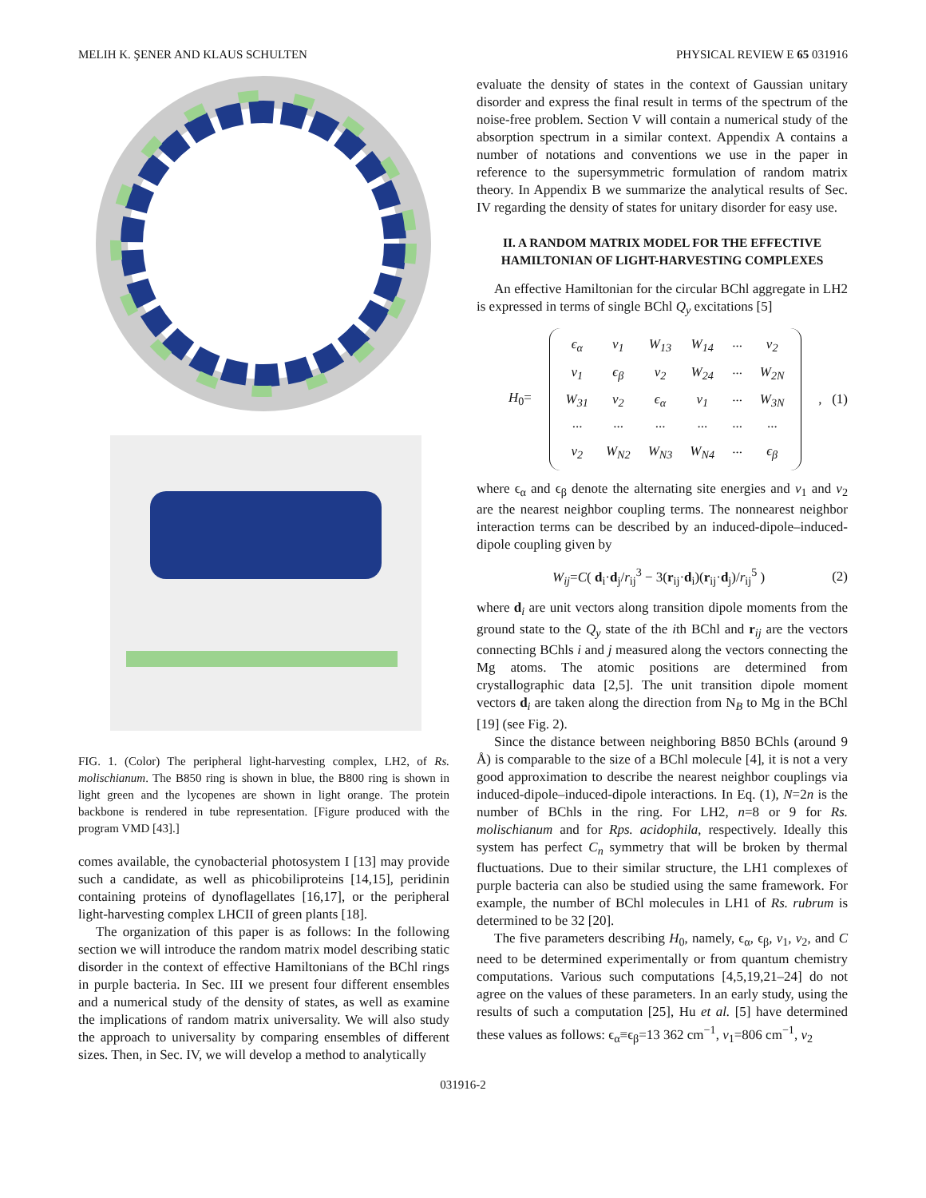MELIH K. ŞENER AND KLAUS SCHULTEN PHYSICAL REVIEW E 65 031916
FIG. 1. (Color) The peripheral light-harvesting complex, LH2, of Rs. molischianum. The B850 ring is shown in blue, the B800 ring is shown in light green and the lycopenes are shown in light orange. The protein backbone is rendered in tube representation. [Figure produced with the program VMD [43].]
comes available, the cynobacterial photosystem I [13] may provide such a candidate, as well as phicobiliproteins [14,15], peridinin containing proteins of dynoflagellates [16,17], or the peripheral light-harvesting complex LHCII of green plants [18].
The organization of this paper is as follows: In the following section we will introduce the random matrix model describing static disorder in the context of effective Hamiltonians of the BChl rings in purple bacteria. In Sec. III we present four different ensembles and a numerical study of the density of states, as well as examine the implications of random matrix universality. We will also study the approach to universality by comparing ensembles of different sizes. Then, in Sec. IV, we will develop a method to analytically
evaluate the density of states in the context of Gaussian unitary disorder and express the final result in terms of the spectrum of the noise-free problem. Section V will contain a numerical study of the absorption spectrum in a similar context. Appendix A contains a number of notations and conventions we use in the paper in reference to the supersymmetric formulation of random matrix theory. In Appendix B we summarize the analytical results of Sec. IV regarding the density of states for unitary disorder for easy use.
II. A RANDOM MATRIX MODEL FOR THE EFFECTIVE HAMILTONIAN OF LIGHT-HARVESTING COMPLEXES
An effective Hamiltonian for the circular BChl aggregate in LH2 is expressed in terms of single BChl Q<sub>y</sub> excitations [5]
H<sub>0</sub>=
| ϵ<sub>α</sub> | v<sub>1</sub> | W<sub>13</sub> | W<sub>14</sub> | ··· | v<sub>2</sub> |
| v<sub>1</sub> | ϵ<sub>β</sub> | v<sub>2</sub> | W<sub>24</sub> | ··· | W<sub>2N</sub> |
| W<sub>31</sub> | v<sub>2</sub> | ϵ<sub>α</sub> | v<sub>1</sub> | ··· | W<sub>3N</sub> |
| ··· | ··· | ··· | ··· | ··· | ··· |
| v<sub>2</sub> | W<sub>N2</sub> | W<sub>N3</sub> | W<sub>N4</sub> | ··· | ϵ<sub>β</sub> |
, (1)
where ϵ<sub>α</sub> and ϵ<sub>β</sub> denote the alternating site energies and v<sub>1</sub> and v<sub>2</sub> are the nearest neighbor coupling terms. The nonnearest neighbor interaction terms can be described by an induced-dipole–induced-dipole coupling given by
W<sub>ij</sub>=C( d<sub>i</sub>·d<sub>j</sub>/r<sub>ij</sub><sup>3</sup> − 3(r<sub>ij</sub>·d<sub>i</sub>)(r<sub>ij</sub>·d<sub>j</sub>)/r<sub>ij</sub><sup>5</sup> ) (2)
where d<sub>i</sub> are unit vectors along transition dipole moments from the ground state to the Q<sub>y</sub> state of the ith BChl and r<sub>ij</sub> are the vectors connecting BChls i and j measured along the vectors connecting the Mg atoms. The atomic positions are determined from crystallographic data [2,5]. The unit transition dipole moment vectors d<sub>i</sub> are taken along the direction from N<sub>B</sub> to Mg in the BChl [19] (see Fig. 2).
Since the distance between neighboring B850 BChls (around 9 Å) is comparable to the size of a BChl molecule [4], it is not a very good approximation to describe the nearest neighbor couplings via induced-dipole–induced-dipole interactions. In Eq. (1), N=2n is the number of BChls in the ring. For LH2, n=8 or 9 for Rs. molischianum and for Rps. acidophila, respectively. Ideally this system has perfect C<sub>n</sub> symmetry that will be broken by thermal fluctuations. Due to their similar structure, the LH1 complexes of purple bacteria can also be studied using the same framework. For example, the number of BChl molecules in LH1 of Rs. rubrum is determined to be 32 [20].
The five parameters describing H<sub>0</sub>, namely, ϵ<sub>α</sub>, ϵ<sub>β</sub>, v<sub>1</sub>, v<sub>2</sub>, and C need to be determined experimentally or from quantum chemistry computations. Various such computations [4,5,19,21–24] do not agree on the values of these parameters. In an early study, using the results of such a computation [25], Hu et al. [5] have determined these values as follows: ϵ<sub>α</sub>≡ϵ<sub>β</sub>=13 362 cm<sup>−1</sup>, v<sub>1</sub>=806 cm<sup>−1</sup>, v<sub>2</sub>
031916-2